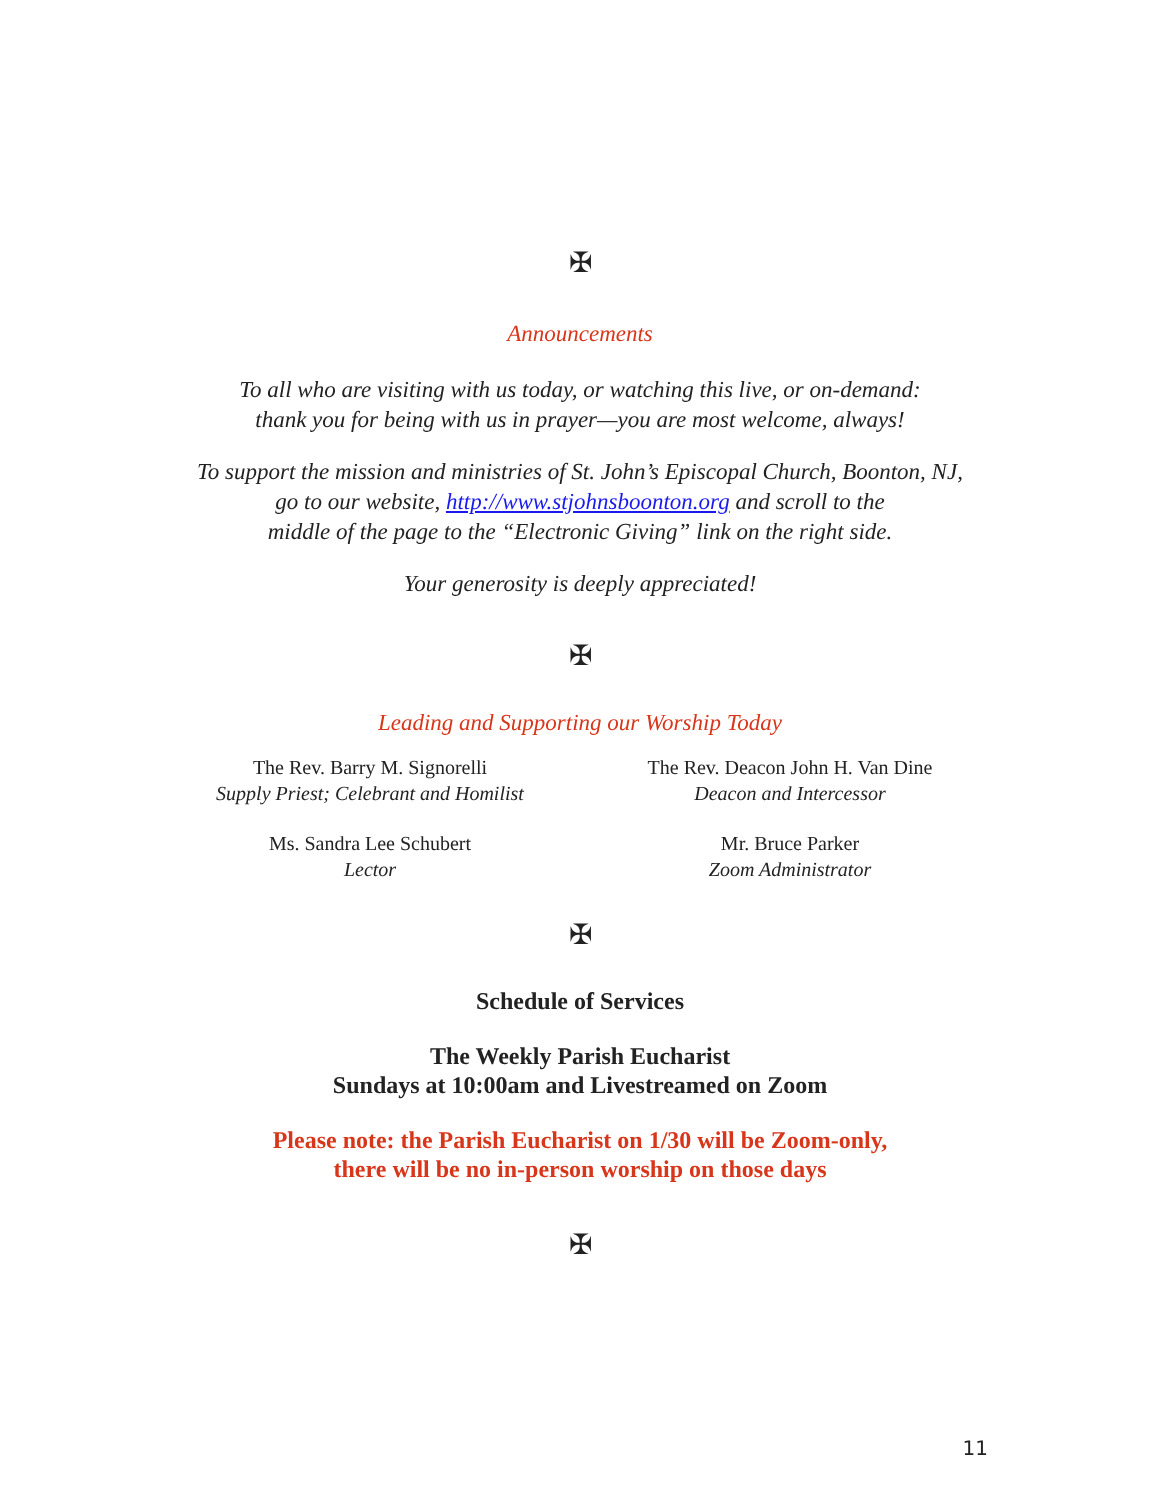✠
Announcements
To all who are visiting with us today, or watching this live, or on-demand:
thank you for being with us in prayer—you are most welcome, always!
To support the mission and ministries of St. John’s Episcopal Church, Boonton, NJ,
go to our website, http://www.stjohnsboonton.org and scroll to the
middle of the page to the “Electronic Giving” link on the right side.
Your generosity is deeply appreciated!
✠
Leading and Supporting our Worship Today
The Rev. Barry M. Signorelli
Supply Priest; Celebrant and Homilist
The Rev. Deacon John H. Van Dine
Deacon and Intercessor
Ms. Sandra Lee Schubert
Lector
Mr. Bruce Parker
Zoom Administrator
✠
Schedule of Services
The Weekly Parish Eucharist
Sundays at 10:00am and Livestreamed on Zoom
Please note: the Parish Eucharist on 1/30 will be Zoom-only,
there will be no in-person worship on those days
✠
11